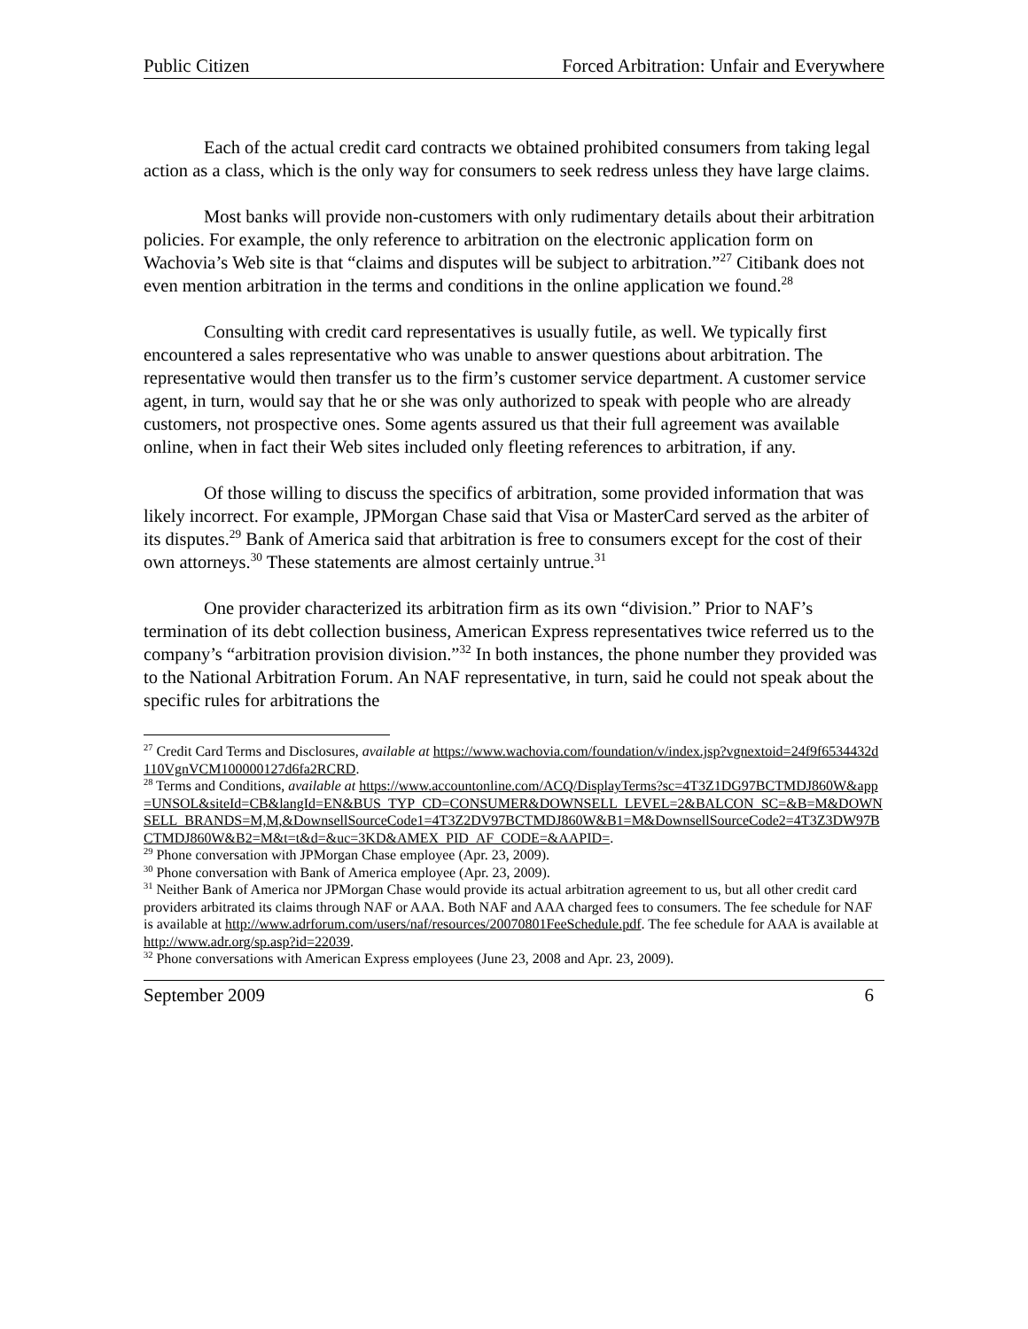Public Citizen Forced Arbitration: Unfair and Everywhere
Each of the actual credit card contracts we obtained prohibited consumers from taking legal action as a class, which is the only way for consumers to seek redress unless they have large claims.
Most banks will provide non-customers with only rudimentary details about their arbitration policies. For example, the only reference to arbitration on the electronic application form on Wachovia’s Web site is that “claims and disputes will be subject to arbitration.”<sup>27</sup> Citibank does not even mention arbitration in the terms and conditions in the online application we found.<sup>28</sup>
Consulting with credit card representatives is usually futile, as well. We typically first encountered a sales representative who was unable to answer questions about arbitration. The representative would then transfer us to the firm’s customer service department. A customer service agent, in turn, would say that he or she was only authorized to speak with people who are already customers, not prospective ones. Some agents assured us that their full agreement was available online, when in fact their Web sites included only fleeting references to arbitration, if any.
Of those willing to discuss the specifics of arbitration, some provided information that was likely incorrect. For example, JPMorgan Chase said that Visa or MasterCard served as the arbiter of its disputes.<sup>29</sup> Bank of America said that arbitration is free to consumers except for the cost of their own attorneys.<sup>30</sup> These statements are almost certainly untrue.<sup>31</sup>
One provider characterized its arbitration firm as its own “division.” Prior to NAF’s termination of its debt collection business, American Express representatives twice referred us to the company’s “arbitration provision division.”<sup>32</sup> In both instances, the phone number they provided was to the National Arbitration Forum. An NAF representative, in turn, said he could not speak about the specific rules for arbitrations the
<sup>27</sup> Credit Card Terms and Disclosures, available at https://www.wachovia.com/foundation/v/index.jsp?vgnextoid=24f9f6534432d110VgnVCM100000127d6fa2RCRD.
<sup>28</sup> Terms and Conditions, available at https://www.accountonline.com/ACQ/DisplayTerms?sc=4T3Z1DG97BCTMDJ860W&app=UNSOL&siteId=CB&langId=EN&BUS_TYP_CD=CONSUMER&DOWNSELL_LEVEL=2&BALCON_SC=&B=M&DOWNSELL_BRANDS=M,M,&DownsellSourceCode1=4T3Z2DV97BCTMDJ860W&B1=M&DownsellSourceCode2=4T3Z3DW97BCTMDJ860W&B2=M&t=t&d=&uc=3KD&AMEX_PID_AF_CODE=&AAPID=.
<sup>29</sup> Phone conversation with JPMorgan Chase employee (Apr. 23, 2009).
<sup>30</sup> Phone conversation with Bank of America employee (Apr. 23, 2009).
<sup>31</sup> Neither Bank of America nor JPMorgan Chase would provide its actual arbitration agreement to us, but all other credit card providers arbitrated its claims through NAF or AAA. Both NAF and AAA charged fees to consumers. The fee schedule for NAF is available at http://www.adrforum.com/users/naf/resources/20070801FeeSchedule.pdf. The fee schedule for AAA is available at http://www.adr.org/sp.asp?id=22039.
<sup>32</sup> Phone conversations with American Express employees (June 23, 2008 and Apr. 23, 2009).
September 2009 6